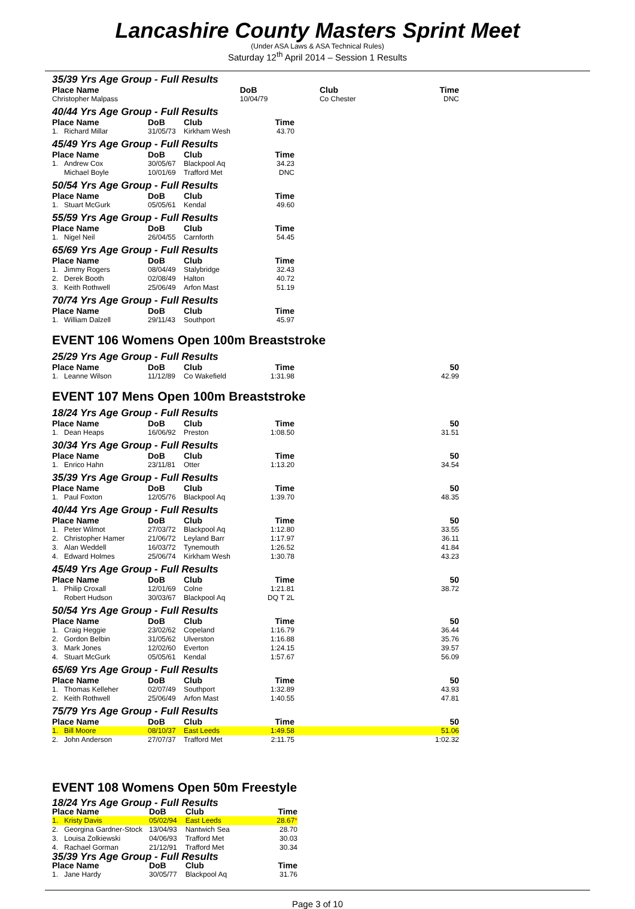Lancashire County Masters Sprint Meet
(Under ASA Laws & ASA Technical Rules)
Saturday 12<sup>th</sup> April 2014 – Session 1 Results
35/39 Yrs Age Group - Full Results
| Place Name | | DoB | Club | Time | |
| --- | --- | --- | --- | --- | --- |
| | Christopher Malpass | 10/04/79 | Co Chester | DNC | |
40/44 Yrs Age Group - Full Results
| Place Name | | DoB | Club | Time | |
| --- | --- | --- | --- | --- | --- |
| 1. | Richard Millar | 31/05/73 | Kirkham Wesh | 43.70 | |
45/49 Yrs Age Group - Full Results
| Place Name | | DoB | Club | Time | |
| --- | --- | --- | --- | --- | --- |
| 1. | Andrew Cox | 30/05/67 | Blackpool Aq | 34.23 | |
| | Michael Boyle | 10/01/69 | Trafford Met | DNC | |
50/54 Yrs Age Group - Full Results
| Place Name | | DoB | Club | Time | |
| --- | --- | --- | --- | --- | --- |
| 1. | Stuart McGurk | 05/05/61 | Kendal | 49.60 | |
55/59 Yrs Age Group - Full Results
| Place Name | | DoB | Club | Time | |
| --- | --- | --- | --- | --- | --- |
| 1. | Nigel Neil | 26/04/55 | Carnforth | 54.45 | |
65/69 Yrs Age Group - Full Results
| Place Name | | DoB | Club | Time | |
| --- | --- | --- | --- | --- | --- |
| 1. | Jimmy Rogers | 08/04/49 | Stalybridge | 32.43 | |
| 2. | Derek Booth | 02/08/49 | Halton | 40.72 | |
| 3. | Keith Rothwell | 25/06/49 | Arfon Mast | 51.19 | |
70/74 Yrs Age Group - Full Results
| Place Name | | DoB | Club | Time | |
| --- | --- | --- | --- | --- | --- |
| 1. | William Dalzell | 29/11/43 | Southport | 45.97 | |
EVENT 106 Womens Open 100m Breaststroke
25/29 Yrs Age Group - Full Results
| Place Name | | DoB | Club | Time | 50 |
| --- | --- | --- | --- | --- | --- |
| 1. | Leanne Wilson | 11/12/89 | Co Wakefield | 1:31.98 | 42.99 |
EVENT 107 Mens Open 100m Breaststroke
18/24 Yrs Age Group - Full Results
| Place Name | | DoB | Club | Time | 50 |
| --- | --- | --- | --- | --- | --- |
| 1. | Dean Heaps | 16/06/92 | Preston | 1:08.50 | 31.51 |
30/34 Yrs Age Group - Full Results
| Place Name | | DoB | Club | Time | 50 |
| --- | --- | --- | --- | --- | --- |
| 1. | Enrico Hahn | 23/11/81 | Otter | 1:13.20 | 34.54 |
35/39 Yrs Age Group - Full Results
| Place Name | | DoB | Club | Time | 50 |
| --- | --- | --- | --- | --- | --- |
| 1. | Paul Foxton | 12/05/76 | Blackpool Aq | 1:39.70 | 48.35 |
40/44 Yrs Age Group - Full Results
| Place Name | | DoB | Club | Time | 50 |
| --- | --- | --- | --- | --- | --- |
| 1. | Peter Wilmot | 27/03/72 | Blackpool Aq | 1:12.80 | 33.55 |
| 2. | Christopher Hamer | 21/06/72 | Leyland Barr | 1:17.97 | 36.11 |
| 3. | Alan Weddell | 16/03/72 | Tynemouth | 1:26.52 | 41.84 |
| 4. | Edward Holmes | 25/06/74 | Kirkham Wesh | 1:30.78 | 43.23 |
45/49 Yrs Age Group - Full Results
| Place Name | | DoB | Club | Time | 50 |
| --- | --- | --- | --- | --- | --- |
| 1. | Philip Croxall | 12/01/69 | Colne | 1:21.81 | 38.72 |
| | Robert Hudson | 30/03/67 | Blackpool Aq | DQ T 2L | |
50/54 Yrs Age Group - Full Results
| Place Name | | DoB | Club | Time | 50 |
| --- | --- | --- | --- | --- | --- |
| 1. | Craig Heggie | 23/02/62 | Copeland | 1:16.79 | 36.44 |
| 2. | Gordon Belbin | 31/05/62 | Ulverston | 1:16.88 | 35.76 |
| 3. | Mark Jones | 12/02/60 | Everton | 1:24.15 | 39.57 |
| 4. | Stuart McGurk | 05/05/61 | Kendal | 1:57.67 | 56.09 |
65/69 Yrs Age Group - Full Results
| Place Name | | DoB | Club | Time | 50 |
| --- | --- | --- | --- | --- | --- |
| 1. | Thomas Kelleher | 02/07/49 | Southport | 1:32.89 | 43.93 |
| 2. | Keith Rothwell | 25/06/49 | Arfon Mast | 1:40.55 | 47.81 |
75/79 Yrs Age Group - Full Results
| Place Name | | DoB | Club | Time | 50 |
| --- | --- | --- | --- | --- | --- |
| 1. | Bill Moore | 08/10/37 | East Leeds | 1:49.58 | 51.06 |
| 2. | John Anderson | 27/07/37 | Trafford Met | 2:11.75 | 1:02.32 |
EVENT 108 Womens Open 50m Freestyle
| 18/24 Yrs Age Group - Full Results | | | | |
| Place Name | | DoB | Club | Time |
| 1. | Kristy Davis | 05/02/94 | East Leeds | 28.67 * |
| 2. | Georgina Gardner-Stock | 13/04/93 | Nantwich Sea | 28.70 |
| 3. | Louisa Zolkiewski | 04/06/93 | Trafford Met | 30.03 |
| 4. | Rachael Gorman | 21/12/91 | Trafford Met | 30.34 |
| 35/39 Yrs Age Group - Full Results | | | | |
| Place Name | | DoB | Club | Time |
| 1. | Jane Hardy | 30/05/77 | Blackpool Aq | 31.76 |
Page 3 of 10